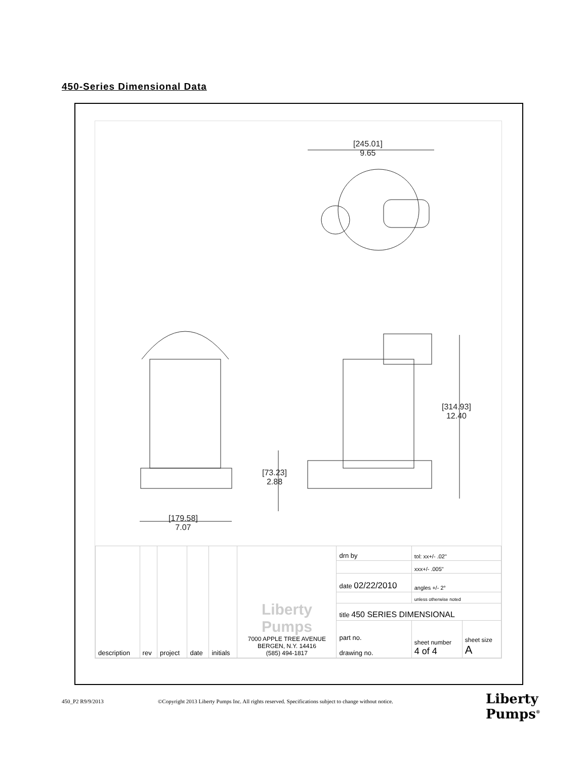450-Series Dimensional Data
[245.01]
9.65
[314.93]
12.40
[73.23]
2.88
[179.58]
7.07
| description | rev | project | date | initials | Liberty Pumps 7000 APPLE TREE AVENUE BERGEN, N.Y. 14416 (585) 494-1817 | drn by | tol: xx+/- .02" | |
| | | | | | | | xxx+/- .005" | |
| | | | | | | date 02/22/2010 | angles +/- 2° | |
| | | | | | | | unless otherwise noted | |
| | | | | | | title 450 SERIES DIMENSIONAL | | |
| | | | | | | part no. drawing no. | sheet number 4 of 4 | sheet size A |
450_P2 R9/9/2013
©Copyright 2013 Liberty Pumps Inc. All rights reserved. Specifications subject to change without notice.
Liberty
Pumps<sup>®</sup>